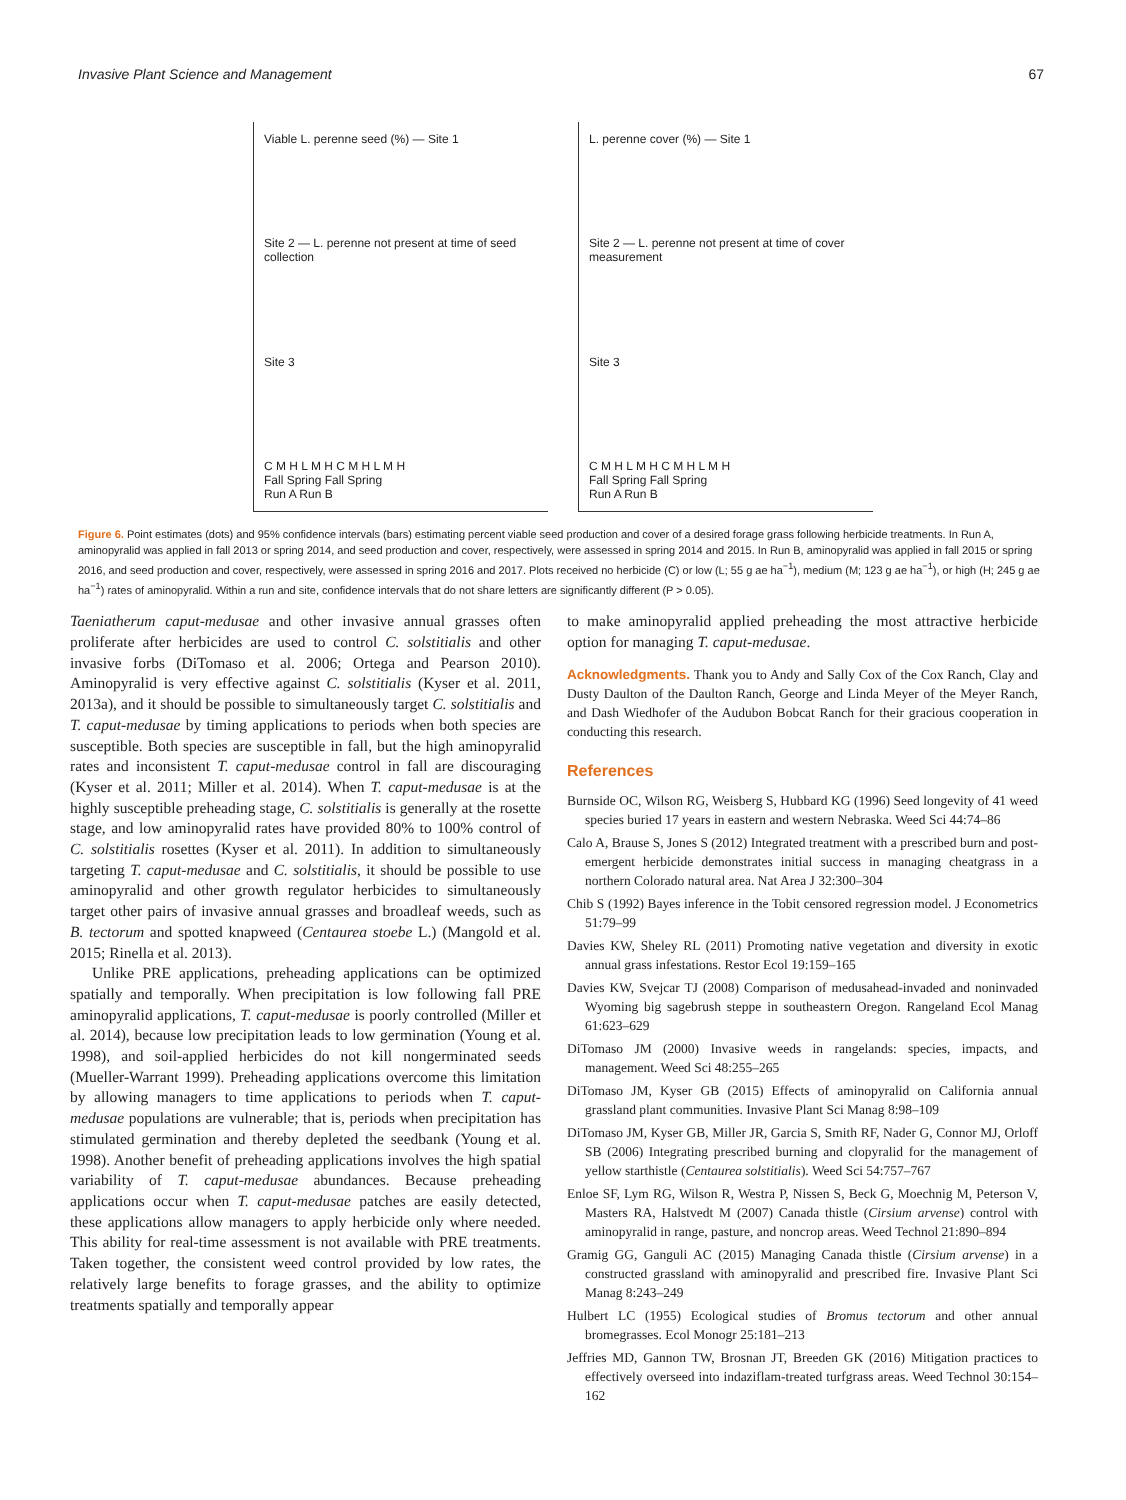Invasive Plant Science and Management 67
Viable L. perenne seed (%) — Site 1
Site 2 — L. perenne not present at time of seed collection
Site 3
C M H L M H C M H L M H
Fall Spring Fall Spring
Run A Run B
L. perenne cover (%) — Site 1
Site 2 — L. perenne not present at time of cover measurement
Site 3
C M H L M H C M H L M H
Fall Spring Fall Spring
Run A Run B
Figure 6. Point estimates (dots) and 95% confidence intervals (bars) estimating percent viable seed production and cover of a desired forage grass following herbicide treatments. In Run A, aminopyralid was applied in fall 2013 or spring 2014, and seed production and cover, respectively, were assessed in spring 2014 and 2015. In Run B, aminopyralid was applied in fall 2015 or spring 2016, and seed production and cover, respectively, were assessed in spring 2016 and 2017. Plots received no herbicide (C) or low (L; 55 g ae ha<sup>−1</sup>), medium (M; 123 g ae ha<sup>−1</sup>), or high (H; 245 g ae ha<sup>−1</sup>) rates of aminopyralid. Within a run and site, confidence intervals that do not share letters are significantly different (P > 0.05).
Taeniatherum caput-medusae and other invasive annual grasses often proliferate after herbicides are used to control C. solstitialis and other invasive forbs (DiTomaso et al. 2006; Ortega and Pearson 2010). Aminopyralid is very effective against C. solstitialis (Kyser et al. 2011, 2013a), and it should be possible to simultaneously target C. solstitialis and T. caput-medusae by timing applications to periods when both species are susceptible. Both species are susceptible in fall, but the high aminopyralid rates and inconsistent T. caput-medusae control in fall are discouraging (Kyser et al. 2011; Miller et al. 2014). When T. caput-medusae is at the highly susceptible preheading stage, C. solstitialis is generally at the rosette stage, and low aminopyralid rates have provided 80% to 100% control of C. solstitialis rosettes (Kyser et al. 2011). In addition to simultaneously targeting T. caput-medusae and C. solstitialis, it should be possible to use aminopyralid and other growth regulator herbicides to simultaneously target other pairs of invasive annual grasses and broadleaf weeds, such as B. tectorum and spotted knapweed (Centaurea stoebe L.) (Mangold et al. 2015; Rinella et al. 2013).
Unlike PRE applications, preheading applications can be optimized spatially and temporally. When precipitation is low following fall PRE aminopyralid applications, T. caput-medusae is poorly controlled (Miller et al. 2014), because low precipitation leads to low germination (Young et al. 1998), and soil-applied herbicides do not kill nongerminated seeds (Mueller-Warrant 1999). Preheading applications overcome this limitation by allowing managers to time applications to periods when T. caput-medusae populations are vulnerable; that is, periods when precipitation has stimulated germination and thereby depleted the seedbank (Young et al. 1998). Another benefit of preheading applications involves the high spatial variability of T. caput-medusae abundances. Because preheading applications occur when T. caput-medusae patches are easily detected, these applications allow managers to apply herbicide only where needed. This ability for real-time assessment is not available with PRE treatments. Taken together, the consistent weed control provided by low rates, the relatively large benefits to forage grasses, and the ability to optimize treatments spatially and temporally appear
to make aminopyralid applied preheading the most attractive herbicide option for managing T. caput-medusae.
Acknowledgments. Thank you to Andy and Sally Cox of the Cox Ranch, Clay and Dusty Daulton of the Daulton Ranch, George and Linda Meyer of the Meyer Ranch, and Dash Wiedhofer of the Audubon Bobcat Ranch for their gracious cooperation in conducting this research.
References
Burnside OC, Wilson RG, Weisberg S, Hubbard KG (1996) Seed longevity of 41 weed species buried 17 years in eastern and western Nebraska. Weed Sci 44:74–86
Calo A, Brause S, Jones S (2012) Integrated treatment with a prescribed burn and post-emergent herbicide demonstrates initial success in managing cheatgrass in a northern Colorado natural area. Nat Area J 32:300–304
Chib S (1992) Bayes inference in the Tobit censored regression model. J Econometrics 51:79–99
Davies KW, Sheley RL (2011) Promoting native vegetation and diversity in exotic annual grass infestations. Restor Ecol 19:159–165
Davies KW, Svejcar TJ (2008) Comparison of medusahead-invaded and noninvaded Wyoming big sagebrush steppe in southeastern Oregon. Rangeland Ecol Manag 61:623–629
DiTomaso JM (2000) Invasive weeds in rangelands: species, impacts, and management. Weed Sci 48:255–265
DiTomaso JM, Kyser GB (2015) Effects of aminopyralid on California annual grassland plant communities. Invasive Plant Sci Manag 8:98–109
DiTomaso JM, Kyser GB, Miller JR, Garcia S, Smith RF, Nader G, Connor MJ, Orloff SB (2006) Integrating prescribed burning and clopyralid for the management of yellow starthistle (Centaurea solstitialis). Weed Sci 54:757–767
Enloe SF, Lym RG, Wilson R, Westra P, Nissen S, Beck G, Moechnig M, Peterson V, Masters RA, Halstvedt M (2007) Canada thistle (Cirsium arvense) control with aminopyralid in range, pasture, and noncrop areas. Weed Technol 21:890–894
Gramig GG, Ganguli AC (2015) Managing Canada thistle (Cirsium arvense) in a constructed grassland with aminopyralid and prescribed fire. Invasive Plant Sci Manag 8:243–249
Hulbert LC (1955) Ecological studies of Bromus tectorum and other annual bromegrasses. Ecol Monogr 25:181–213
Jeffries MD, Gannon TW, Brosnan JT, Breeden GK (2016) Mitigation practices to effectively overseed into indaziflam-treated turfgrass areas. Weed Technol 30:154–162